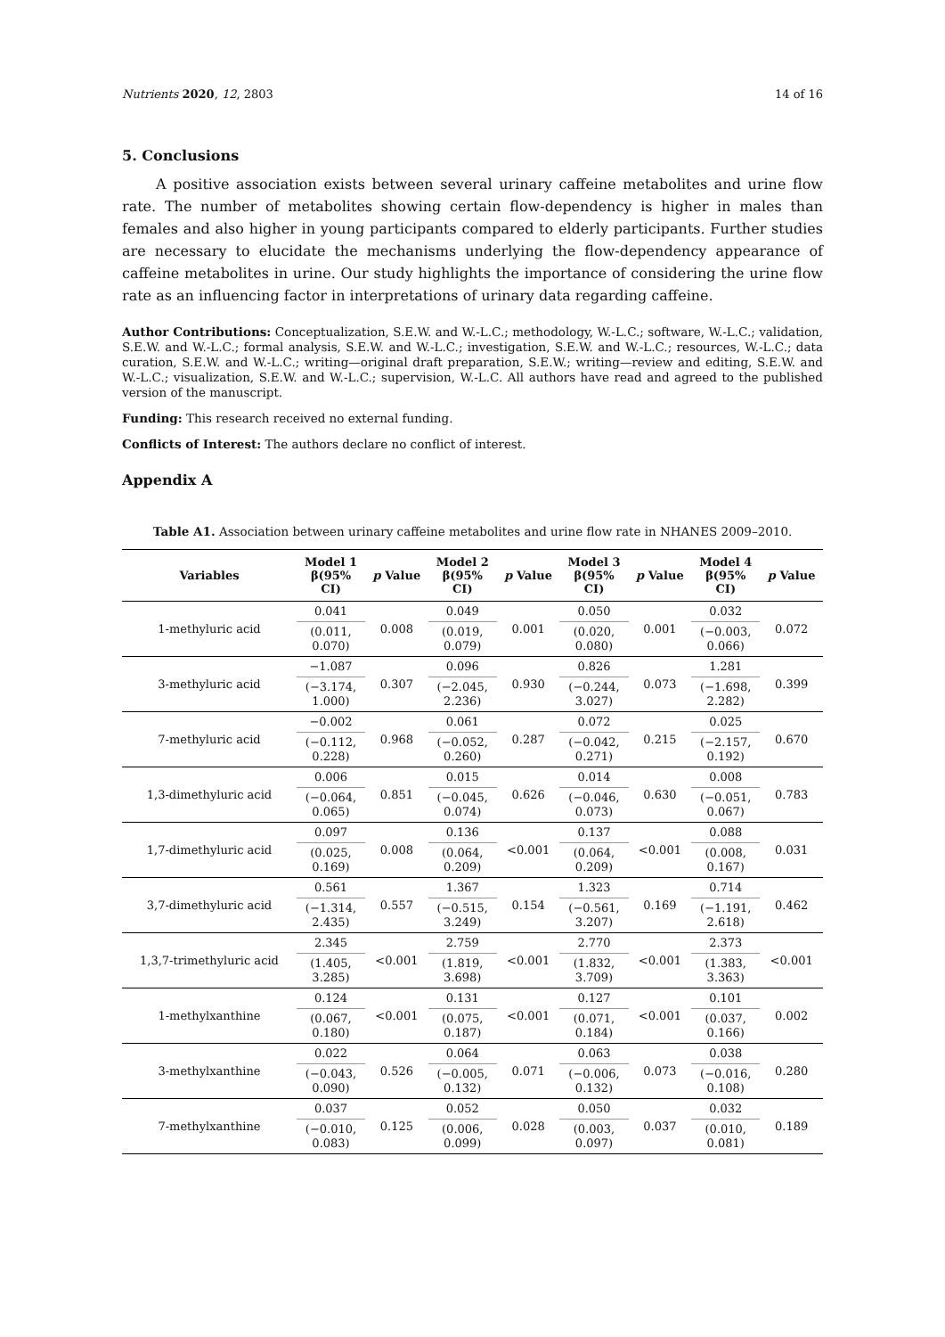Nutrients 2020, 12, 2803 14 of 16
5. Conclusions
A positive association exists between several urinary caffeine metabolites and urine flow rate. The number of metabolites showing certain flow-dependency is higher in males than females and also higher in young participants compared to elderly participants. Further studies are necessary to elucidate the mechanisms underlying the flow-dependency appearance of caffeine metabolites in urine. Our study highlights the importance of considering the urine flow rate as an influencing factor in interpretations of urinary data regarding caffeine.
Author Contributions: Conceptualization, S.E.W. and W.-L.C.; methodology, W.-L.C.; software, W.-L.C.; validation, S.E.W. and W.-L.C.; formal analysis, S.E.W. and W.-L.C.; investigation, S.E.W. and W.-L.C.; resources, W.-L.C.; data curation, S.E.W. and W.-L.C.; writing—original draft preparation, S.E.W.; writing—review and editing, S.E.W. and W.-L.C.; visualization, S.E.W. and W.-L.C.; supervision, W.-L.C. All authors have read and agreed to the published version of the manuscript.
Funding: This research received no external funding.
Conflicts of Interest: The authors declare no conflict of interest.
Appendix A
Table A1. Association between urinary caffeine metabolites and urine flow rate in NHANES 2009–2010.
| Variables | Model 1 β(95% CI) | p Value | Model 2 β(95% CI) | p Value | Model 3 β(95% CI) | p Value | Model 4 β(95% CI) | p Value |
| --- | --- | --- | --- | --- | --- | --- | --- | --- |
| 1-methyluric acid | 0.041 | 0.008 | 0.049 | 0.001 | 0.050 | 0.001 | 0.032 | 0.072 |
| | (0.011, 0.070) | | (0.019, 0.079) | | (0.020, 0.080) | | (−0.003, 0.066) | |
| 3-methyluric acid | −1.087 | 0.307 | 0.096 | 0.930 | 0.826 | 0.073 | 1.281 | 0.399 |
| | (−3.174, 1.000) | | (−2.045, 2.236) | | (−0.244, 3.027) | | (−1.698, 2.282) | |
| 7-methyluric acid | −0.002 | 0.968 | 0.061 | 0.287 | 0.072 | 0.215 | 0.025 | 0.670 |
| | (−0.112, 0.228) | | (−0.052, 0.260) | | (−0.042, 0.271) | | (−2.157, 0.192) | |
| 1,3-dimethyluric acid | 0.006 | 0.851 | 0.015 | 0.626 | 0.014 | 0.630 | 0.008 | 0.783 |
| | (−0.064, 0.065) | | (−0.045, 0.074) | | (−0.046, 0.073) | | (−0.051, 0.067) | |
| 1,7-dimethyluric acid | 0.097 | 0.008 | 0.136 | <0.001 | 0.137 | <0.001 | 0.088 | 0.031 |
| | (0.025, 0.169) | | (0.064, 0.209) | | (0.064, 0.209) | | (0.008, 0.167) | |
| 3,7-dimethyluric acid | 0.561 | 0.557 | 1.367 | 0.154 | 1.323 | 0.169 | 0.714 | 0.462 |
| | (−1.314, 2.435) | | (−0.515, 3.249) | | (−0.561, 3.207) | | (−1.191, 2.618) | |
| 1,3,7-trimethyluric acid | 2.345 | <0.001 | 2.759 | <0.001 | 2.770 | <0.001 | 2.373 | <0.001 |
| | (1.405, 3.285) | | (1.819, 3.698) | | (1.832, 3.709) | | (1.383, 3.363) | |
| 1-methylxanthine | 0.124 | <0.001 | 0.131 | <0.001 | 0.127 | <0.001 | 0.101 | 0.002 |
| | (0.067, 0.180) | | (0.075, 0.187) | | (0.071, 0.184) | | (0.037, 0.166) | |
| 3-methylxanthine | 0.022 | 0.526 | 0.064 | 0.071 | 0.063 | 0.073 | 0.038 | 0.280 |
| | (−0.043, 0.090) | | (−0.005, 0.132) | | (−0.006, 0.132) | | (−0.016, 0.108) | |
| 7-methylxanthine | 0.037 | 0.125 | 0.052 | 0.028 | 0.050 | 0.037 | 0.032 | 0.189 |
| | (−0.010, 0.083) | | (0.006, 0.099) | | (0.003, 0.097) | | (0.010, 0.081) | |